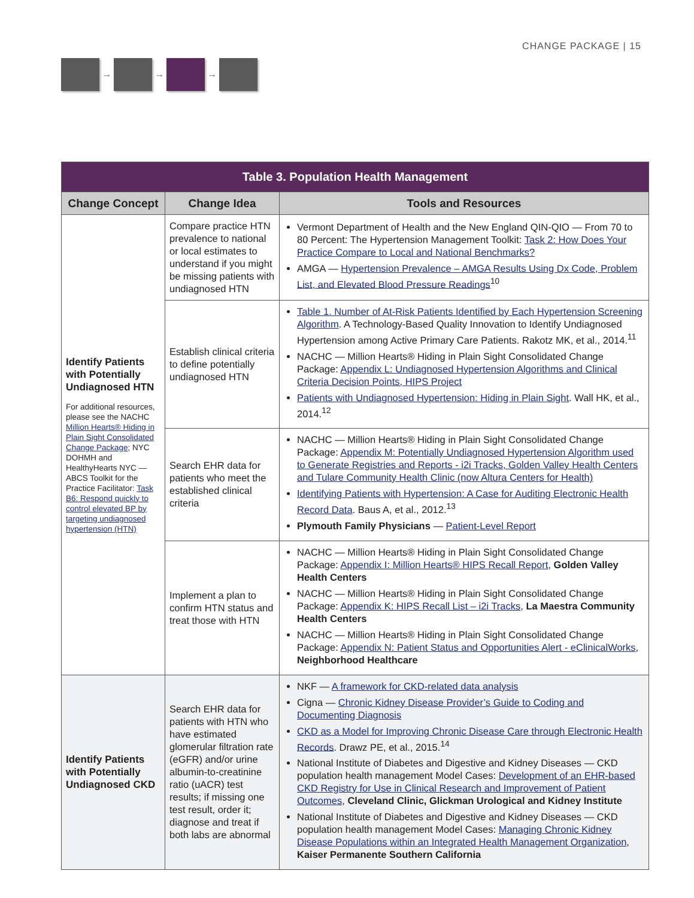→ → →
CHANGE PACKAGE | 15
| Table 3. Population Health Management | | |
| --- | --- | --- |
| Change Concept | Change Idea | Tools and Resources |
| Identify Patients with Potentially Undiagnosed HTN For additional resources, please see the NACHC Million Hearts® Hiding in Plain Sight Consolidated Change Package ; NYC DOHMH and HealthyHearts NYC — ABCS Toolkit for the Practice Facilitator: Task B6: Respond quickly to control elevated BP by targeting undiagnosed hypertension (HTN) | Compare practice HTN prevalence to national or local estimates to understand if you might be missing patients with undiagnosed HTN | Vermont Department of Health and the New England QIN-QIO — From 70 to 80 Percent: The Hypertension Management Toolkit: Task 2: How Does Your Practice Compare to Local and National Benchmarks? AMGA — Hypertension Prevalence – AMGA Results Using Dx Code, Problem List, and Elevated Blood Pressure Readings<sup>10</sup> |
| | Establish clinical criteria to define potentially undiagnosed HTN | Table 1. Number of At-Risk Patients Identified by Each Hypertension Screening Algorithm . A Technology-Based Quality Innovation to Identify Undiagnosed Hypertension among Active Primary Care Patients. Rakotz MK, et al., 2014.<sup>11</sup> NACHC — Million Hearts® Hiding in Plain Sight Consolidated Change Package: Appendix L: Undiagnosed Hypertension Algorithms and Clinical Criteria Decision Points, HIPS Project Patients with Undiagnosed Hypertension: Hiding in Plain Sight . Wall HK, et al., 2014.<sup>12</sup> |
| | Search EHR data for patients who meet the established clinical criteria | NACHC — Million Hearts® Hiding in Plain Sight Consolidated Change Package: Appendix M: Potentially Undiagnosed Hypertension Algorithm used to Generate Registries and Reports - i2i Tracks, Golden Valley Health Centers and Tulare Community Health Clinic (now Altura Centers for Health) Identifying Patients with Hypertension: A Case for Auditing Electronic Health Record Data . Baus A, et al., 2012.<sup>13</sup> Plymouth Family Physicians — Patient-Level Report |
| | Implement a plan to confirm HTN status and treat those with HTN | NACHC — Million Hearts® Hiding in Plain Sight Consolidated Change Package: Appendix I: Million Hearts® HIPS Recall Report , Golden Valley Health Centers NACHC — Million Hearts® Hiding in Plain Sight Consolidated Change Package: Appendix K: HIPS Recall List – i2i Tracks , La Maestra Community Health Centers NACHC — Million Hearts® Hiding in Plain Sight Consolidated Change Package: Appendix N: Patient Status and Opportunities Alert - eClinicalWorks , Neighborhood Healthcare |
| Identify Patients with Potentially Undiagnosed CKD | Search EHR data for patients with HTN who have estimated glomerular filtration rate (eGFR) and/or urine albumin-to-creatinine ratio (uACR) test results; if missing one test result, order it; diagnose and treat if both labs are abnormal | NKF — A framework for CKD-related data analysis Cigna — Chronic Kidney Disease Provider’s Guide to Coding and Documenting Diagnosis CKD as a Model for Improving Chronic Disease Care through Electronic Health Records . Drawz PE, et al., 2015.<sup>14</sup> National Institute of Diabetes and Digestive and Kidney Diseases — CKD population health management Model Cases: Development of an EHR-based CKD Registry for Use in Clinical Research and Improvement of Patient Outcomes , Cleveland Clinic, Glickman Urological and Kidney Institute National Institute of Diabetes and Digestive and Kidney Diseases — CKD population health management Model Cases: Managing Chronic Kidney Disease Populations within an Integrated Health Management Organization , Kaiser Permanente Southern California |